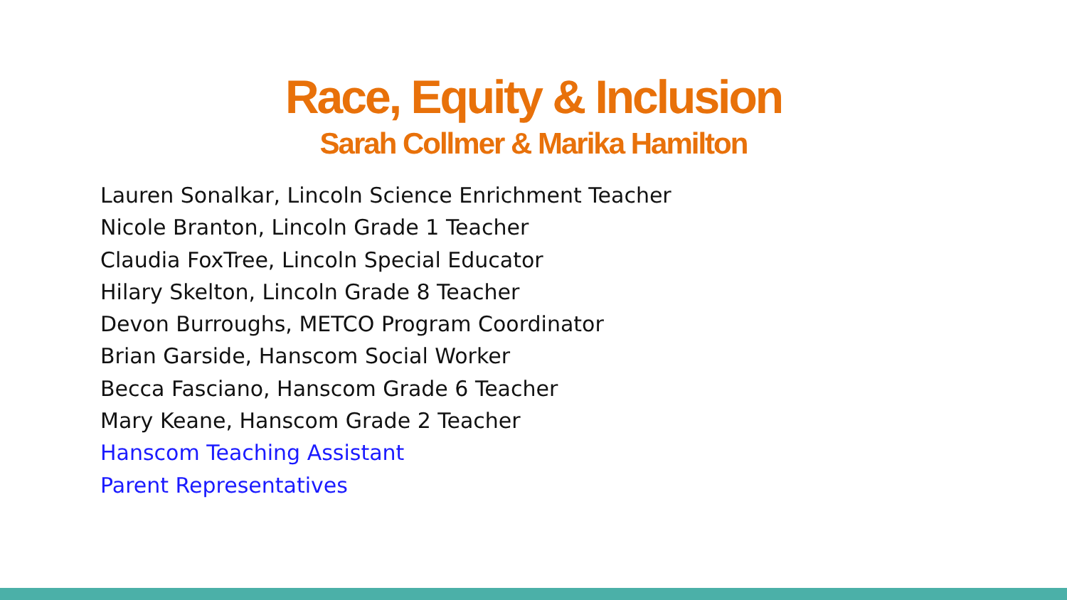Race, Equity & Inclusion
Sarah Collmer & Marika Hamilton
Lauren Sonalkar, Lincoln Science Enrichment Teacher
Nicole Branton, Lincoln Grade 1 Teacher
Claudia FoxTree, Lincoln Special Educator
Hilary Skelton, Lincoln Grade 8 Teacher
Devon Burroughs, METCO Program Coordinator
Brian Garside, Hanscom Social Worker
Becca Fasciano, Hanscom Grade 6 Teacher
Mary Keane, Hanscom Grade 2 Teacher
Hanscom Teaching Assistant
Parent Representatives